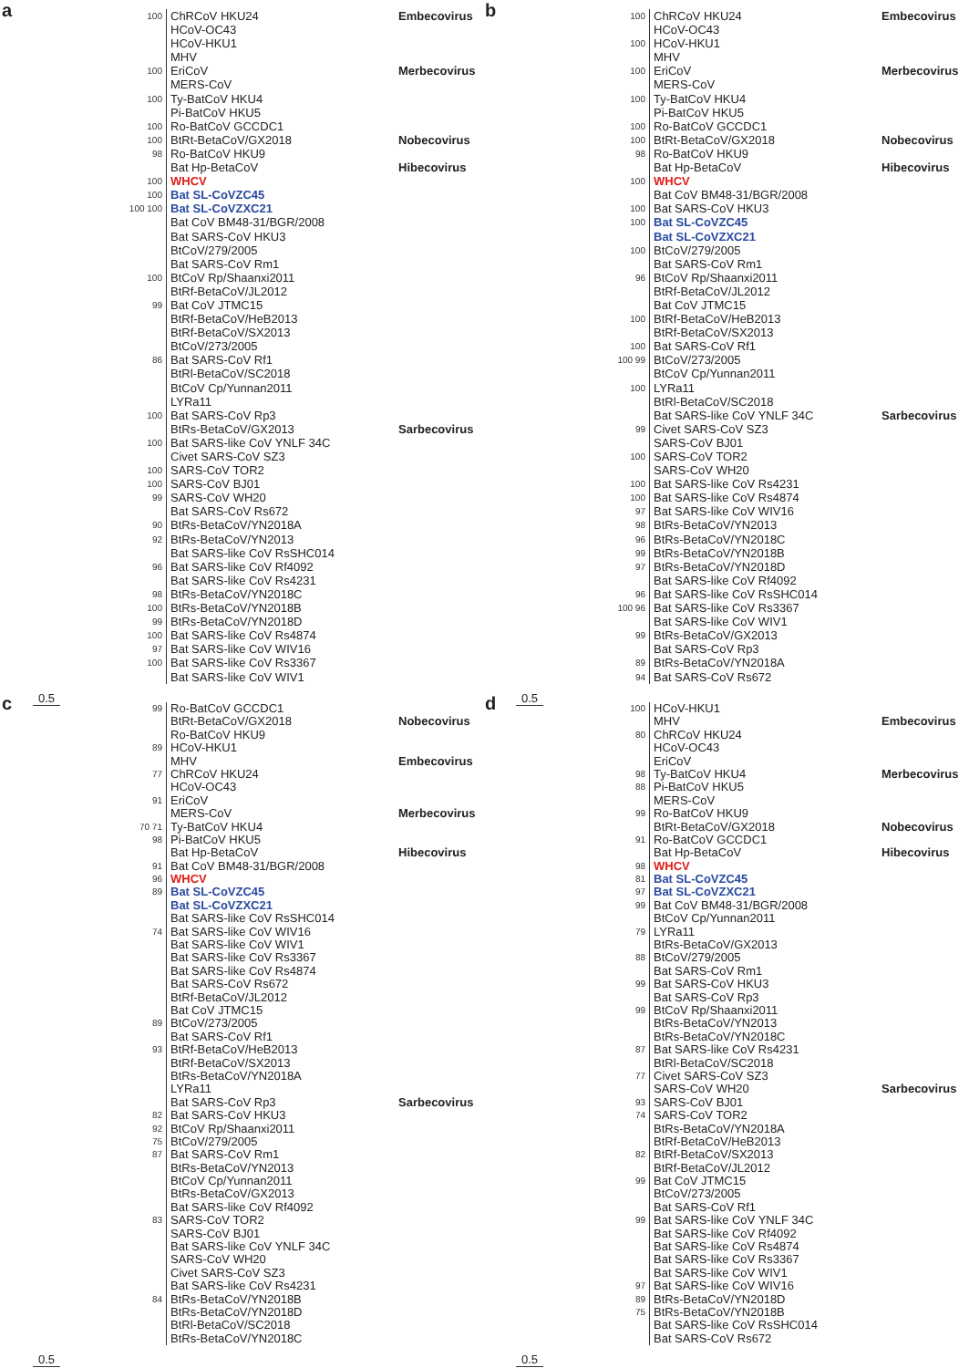a
100 ChRCoV HKU24 Embecovirus
HCoV-OC43
HCoV-HKU1
MHV
100 EriCoV Merbecovirus
MERS-CoV
100 Ty-BatCoV HKU4
Pi-BatCoV HKU5
100 Ro-BatCoV GCCDC1
100 BtRt-BetaCoV/GX2018 Nobecovirus
98 Ro-BatCoV HKU9
Bat Hp-BetaCoV Hibecovirus
100 WHCV
100 Bat SL-CoVZC45
100 100 Bat SL-CoVZXC21
Bat CoV BM48-31/BGR/2008
Bat SARS-CoV HKU3
BtCoV/279/2005
Bat SARS-CoV Rm1
100 BtCoV Rp/Shaanxi2011
BtRf-BetaCoV/JL2012
99 Bat CoV JTMC15
BtRf-BetaCoV/HeB2013
BtRf-BetaCoV/SX2013
BtCoV/273/2005
86 Bat SARS-CoV Rf1
BtRl-BetaCoV/SC2018
BtCoV Cp/Yunnan2011
LYRa11
100 Bat SARS-CoV Rp3
BtRs-BetaCoV/GX2013 Sarbecovirus
100 Bat SARS-like CoV YNLF 34C
Civet SARS-CoV SZ3
100 SARS-CoV TOR2
100 SARS-CoV BJ01
99 SARS-CoV WH20
Bat SARS-CoV Rs672
90 BtRs-BetaCoV/YN2018A
92 BtRs-BetaCoV/YN2013
Bat SARS-like CoV RsSHC014
96 Bat SARS-like CoV Rf4092
Bat SARS-like CoV Rs4231
98 BtRs-BetaCoV/YN2018C
100 BtRs-BetaCoV/YN2018B
99 BtRs-BetaCoV/YN2018D
100 Bat SARS-like CoV Rs4874
97 Bat SARS-like CoV WIV16
100 Bat SARS-like CoV Rs3367
Bat SARS-like CoV WIV1
0.5
b
100 ChRCoV HKU24 Embecovirus
HCoV-OC43
100 HCoV-HKU1
MHV
100 EriCoV Merbecovirus
MERS-CoV
100 Ty-BatCoV HKU4
Pi-BatCoV HKU5
100 Ro-BatCoV GCCDC1
100 BtRt-BetaCoV/GX2018 Nobecovirus
98 Ro-BatCoV HKU9
Bat Hp-BetaCoV Hibecovirus
100 WHCV
Bat CoV BM48-31/BGR/2008
100 Bat SARS-CoV HKU3
100 Bat SL-CoVZC45
Bat SL-CoVZXC21
100 BtCoV/279/2005
Bat SARS-CoV Rm1
96 BtCoV Rp/Shaanxi2011
BtRf-BetaCoV/JL2012
Bat CoV JTMC15
100 BtRf-BetaCoV/HeB2013
BtRf-BetaCoV/SX2013
100 Bat SARS-CoV Rf1
100 99 BtCoV/273/2005
BtCoV Cp/Yunnan2011
100 LYRa11
BtRl-BetaCoV/SC2018
Bat SARS-like CoV YNLF 34C Sarbecovirus
99 Civet SARS-CoV SZ3
SARS-CoV BJ01
100 SARS-CoV TOR2
SARS-CoV WH20
100 Bat SARS-like CoV Rs4231
100 Bat SARS-like CoV Rs4874
97 Bat SARS-like CoV WIV16
98 BtRs-BetaCoV/YN2013
96 BtRs-BetaCoV/YN2018C
99 BtRs-BetaCoV/YN2018B
97 BtRs-BetaCoV/YN2018D
Bat SARS-like CoV Rf4092
96 Bat SARS-like CoV RsSHC014
100 96 Bat SARS-like CoV Rs3367
Bat SARS-like CoV WIV1
99 BtRs-BetaCoV/GX2013
Bat SARS-CoV Rp3
89 BtRs-BetaCoV/YN2018A
94 Bat SARS-CoV Rs672
0.5
c
99 Ro-BatCoV GCCDC1
BtRt-BetaCoV/GX2018 Nobecovirus
Ro-BatCoV HKU9
89 HCoV-HKU1
MHV Embecovirus
77 ChRCoV HKU24
HCoV-OC43
91 EriCoV
MERS-CoV Merbecovirus
70 71 Ty-BatCoV HKU4
98 Pi-BatCoV HKU5
Bat Hp-BetaCoV Hibecovirus
91 Bat CoV BM48-31/BGR/2008
96 WHCV
89 Bat SL-CoVZC45
Bat SL-CoVZXC21
Bat SARS-like CoV RsSHC014
74 Bat SARS-like CoV WIV16
Bat SARS-like CoV WIV1
Bat SARS-like CoV Rs3367
Bat SARS-like CoV Rs4874
Bat SARS-CoV Rs672
BtRf-BetaCoV/JL2012
Bat CoV JTMC15
89 BtCoV/273/2005
Bat SARS-CoV Rf1
93 BtRf-BetaCoV/HeB2013
BtRf-BetaCoV/SX2013
BtRs-BetaCoV/YN2018A
LYRa11
Bat SARS-CoV Rp3 Sarbecovirus
82 Bat SARS-CoV HKU3
92 BtCoV Rp/Shaanxi2011
75 BtCoV/279/2005
87 Bat SARS-CoV Rm1
BtRs-BetaCoV/YN2013
BtCoV Cp/Yunnan2011
BtRs-BetaCoV/GX2013
Bat SARS-like CoV Rf4092
83 SARS-CoV TOR2
SARS-CoV BJ01
Bat SARS-like CoV YNLF 34C
SARS-CoV WH20
Civet SARS-CoV SZ3
Bat SARS-like CoV Rs4231
84 BtRs-BetaCoV/YN2018B
BtRs-BetaCoV/YN2018D
BtRl-BetaCoV/SC2018
BtRs-BetaCoV/YN2018C
0.5
d
100 HCoV-HKU1
MHV Embecovirus
80 ChRCoV HKU24
HCoV-OC43
EriCoV
98 Ty-BatCoV HKU4 Merbecovirus
88 Pi-BatCoV HKU5
MERS-CoV
99 Ro-BatCoV HKU9
BtRt-BetaCoV/GX2018 Nobecovirus
91 Ro-BatCoV GCCDC1
Bat Hp-BetaCoV Hibecovirus
98 WHCV
81 Bat SL-CoVZC45
97 Bat SL-CoVZXC21
99 Bat CoV BM48-31/BGR/2008
BtCoV Cp/Yunnan2011
79 LYRa11
BtRs-BetaCoV/GX2013
88 BtCoV/279/2005
Bat SARS-CoV Rm1
99 Bat SARS-CoV HKU3
Bat SARS-CoV Rp3
99 BtCoV Rp/Shaanxi2011
BtRs-BetaCoV/YN2013
BtRs-BetaCoV/YN2018C
87 Bat SARS-like CoV Rs4231
BtRl-BetaCoV/SC2018
77 Civet SARS-CoV SZ3
SARS-CoV WH20 Sarbecovirus
93 SARS-CoV BJ01
74 SARS-CoV TOR2
BtRs-BetaCoV/YN2018A
BtRf-BetaCoV/HeB2013
82 BtRf-BetaCoV/SX2013
BtRf-BetaCoV/JL2012
99 Bat CoV JTMC15
BtCoV/273/2005
Bat SARS-CoV Rf1
99 Bat SARS-like CoV YNLF 34C
Bat SARS-like CoV Rf4092
Bat SARS-like CoV Rs4874
Bat SARS-like CoV Rs3367
Bat SARS-like CoV WIV1
97 Bat SARS-like CoV WIV16
89 BtRs-BetaCoV/YN2018D
75 BtRs-BetaCoV/YN2018B
Bat SARS-like CoV RsSHC014
Bat SARS-CoV Rs672
0.5